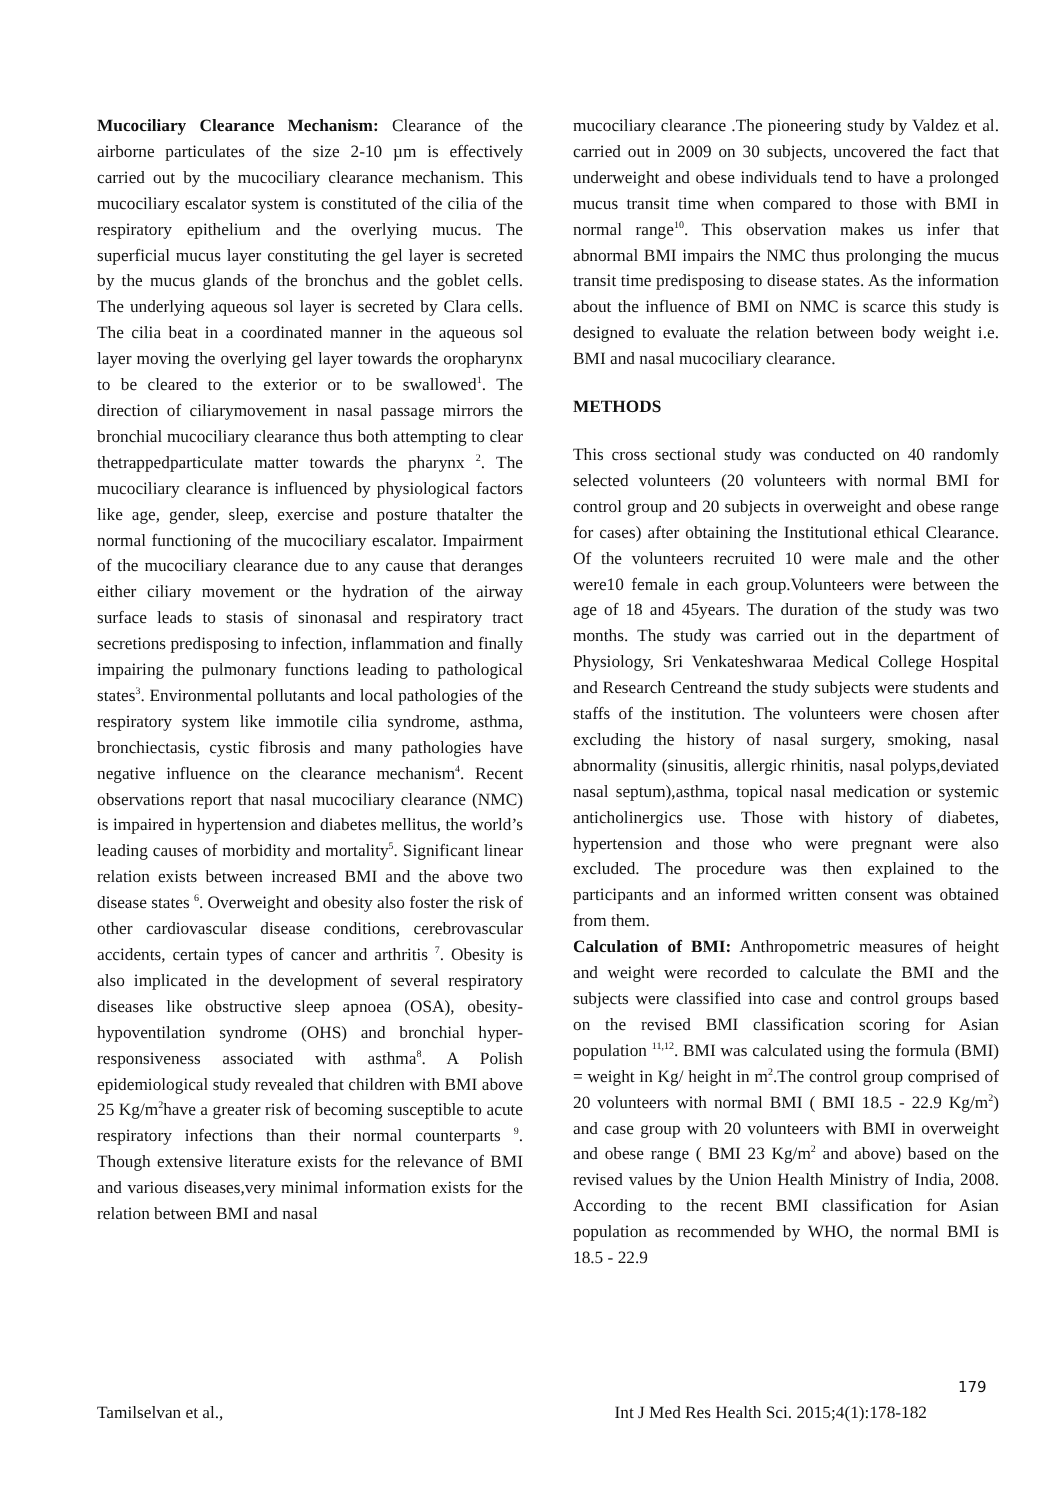Mucociliary Clearance Mechanism: Clearance of the airborne particulates of the size 2-10 µm is effectively carried out by the mucociliary clearance mechanism. This mucociliary escalator system is constituted of the cilia of the respiratory epithelium and the overlying mucus. The superficial mucus layer constituting the gel layer is secreted by the mucus glands of the bronchus and the goblet cells. The underlying aqueous sol layer is secreted by Clara cells. The cilia beat in a coordinated manner in the aqueous sol layer moving the overlying gel layer towards the oropharynx to be cleared to the exterior or to be swallowed<sup>1</sup>. The direction of ciliarymovement in nasal passage mirrors the bronchial mucociliary clearance thus both attempting to clear thetrappedparticulate matter towards the pharynx <sup>2</sup>. The mucociliary clearance is influenced by physiological factors like age, gender, sleep, exercise and posture thatalter the normal functioning of the mucociliary escalator. Impairment of the mucociliary clearance due to any cause that deranges either ciliary movement or the hydration of the airway surface leads to stasis of sinonasal and respiratory tract secretions predisposing to infection, inflammation and finally impairing the pulmonary functions leading to pathological states<sup>3</sup>. Environmental pollutants and local pathologies of the respiratory system like immotile cilia syndrome, asthma, bronchiectasis, cystic fibrosis and many pathologies have negative influence on the clearance mechanism<sup>4</sup>. Recent observations report that nasal mucociliary clearance (NMC) is impaired in hypertension and diabetes mellitus, the world’s leading causes of morbidity and mortality<sup>5</sup>. Significant linear relation exists between increased BMI and the above two disease states <sup>6</sup>. Overweight and obesity also foster the risk of other cardiovascular disease conditions, cerebrovascular accidents, certain types of cancer and arthritis <sup>7</sup>. Obesity is also implicated in the development of several respiratory diseases like obstructive sleep apnoea (OSA), obesity-hypoventilation syndrome (OHS) and bronchial hyper-responsiveness associated with asthma<sup>8</sup>. A Polish epidemiological study revealed that children with BMI above 25 Kg/m<sup>2</sup>have a greater risk of becoming susceptible to acute respiratory infections than their normal counterparts <sup>9</sup>. Though extensive literature exists for the relevance of BMI and various diseases,very minimal information exists for the relation between BMI and nasal
mucociliary clearance .The pioneering study by Valdez et al. carried out in 2009 on 30 subjects, uncovered the fact that underweight and obese individuals tend to have a prolonged mucus transit time when compared to those with BMI in normal range<sup>10</sup>. This observation makes us infer that abnormal BMI impairs the NMC thus prolonging the mucus transit time predisposing to disease states. As the information about the influence of BMI on NMC is scarce this study is designed to evaluate the relation between body weight i.e. BMI and nasal mucociliary clearance.
METHODS
This cross sectional study was conducted on 40 randomly selected volunteers (20 volunteers with normal BMI for control group and 20 subjects in overweight and obese range for cases) after obtaining the Institutional ethical Clearance. Of the volunteers recruited 10 were male and the other were10 female in each group.Volunteers were between the age of 18 and 45years. The duration of the study was two months. The study was carried out in the department of Physiology, Sri Venkateshwaraa Medical College Hospital and Research Centreand the study subjects were students and staffs of the institution. The volunteers were chosen after excluding the history of nasal surgery, smoking, nasal abnormality (sinusitis, allergic rhinitis, nasal polyps,deviated nasal septum),asthma, topical nasal medication or systemic anticholinergics use. Those with history of diabetes, hypertension and those who were pregnant were also excluded. The procedure was then explained to the participants and an informed written consent was obtained from them.
Calculation of BMI: Anthropometric measures of height and weight were recorded to calculate the BMI and the subjects were classified into case and control groups based on the revised BMI classification scoring for Asian population <sup>11,12</sup>. BMI was calculated using the formula (BMI) = weight in Kg/ height in m<sup>2</sup>.The control group comprised of 20 volunteers with normal BMI ( BMI 18.5 - 22.9 Kg/m<sup>2</sup>) and case group with 20 volunteers with BMI in overweight and obese range ( BMI 23 Kg/m<sup>2</sup> and above) based on the revised values by the Union Health Ministry of India, 2008. According to the recent BMI classification for Asian population as recommended by WHO, the normal BMI is 18.5 - 22.9
179
Tamilselvan et al., Int J Med Res Health Sci. 2015;4(1):178-182